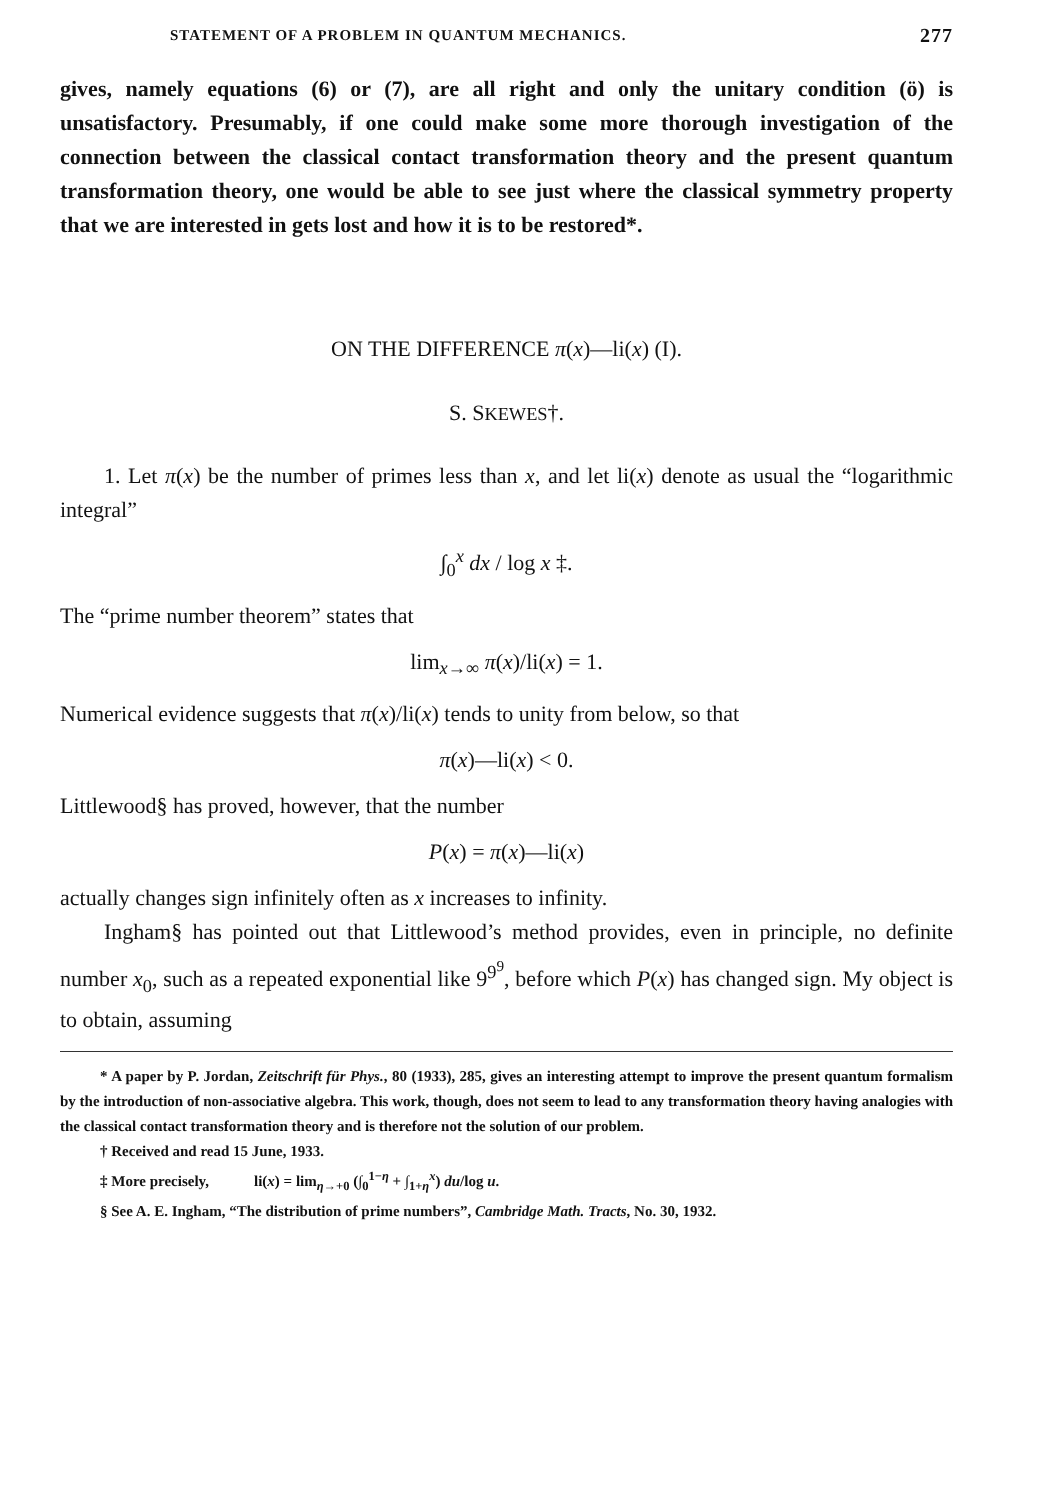STATEMENT OF A PROBLEM IN QUANTUM MECHANICS. 277
gives, namely equations (6) or (7), are all right and only the unitary condition (ö) is unsatisfactory. Presumably, if one could make some more thorough investigation of the connection between the classical contact transformation theory and the present quantum transformation theory, one would be able to see just where the classical symmetry property that we are interested in gets lost and how it is to be restored*.
ON THE DIFFERENCE π(x)—li(x) (I).
S. SKEWES†.
1. Let π(x) be the number of primes less than x, and let li(x) denote as usual the “logarithmic integral”
∫<sub>0</sub><sup>x</sup> dx / log x ‡.
The “prime number theorem” states that
lim<sub>x→∞</sub> π(x)/li(x) = 1.
Numerical evidence suggests that π(x)/li(x) tends to unity from below, so that
π(x)—li(x) < 0.
Littlewood§ has proved, however, that the number
P(x) = π(x)—li(x)
actually changes sign infinitely often as x increases to infinity.
Ingham§ has pointed out that Littlewood’s method provides, even in principle, no definite number x<sub>0</sub>, such as a repeated exponential like 9<sup>9<sup>9</sup></sup>, before which P(x) has changed sign. My object is to obtain, assuming
* A paper by P. Jordan, Zeitschrift für Phys., 80 (1933), 285, gives an interesting attempt to improve the present quantum formalism by the introduction of non-associative algebra. This work, though, does not seem to lead to any transformation theory having analogies with the classical contact transformation theory and is therefore not the solution of our problem.
† Received and read 15 June, 1933.
‡ More precisely, li(x) = lim<sub>η→+0</sub> (∫<sub>0</sub><sup>1−η</sup> + ∫<sub>1+η</sub><sup>x</sup>) du/log u.
§ See A. E. Ingham, “The distribution of prime numbers”, Cambridge Math. Tracts, No. 30, 1932.